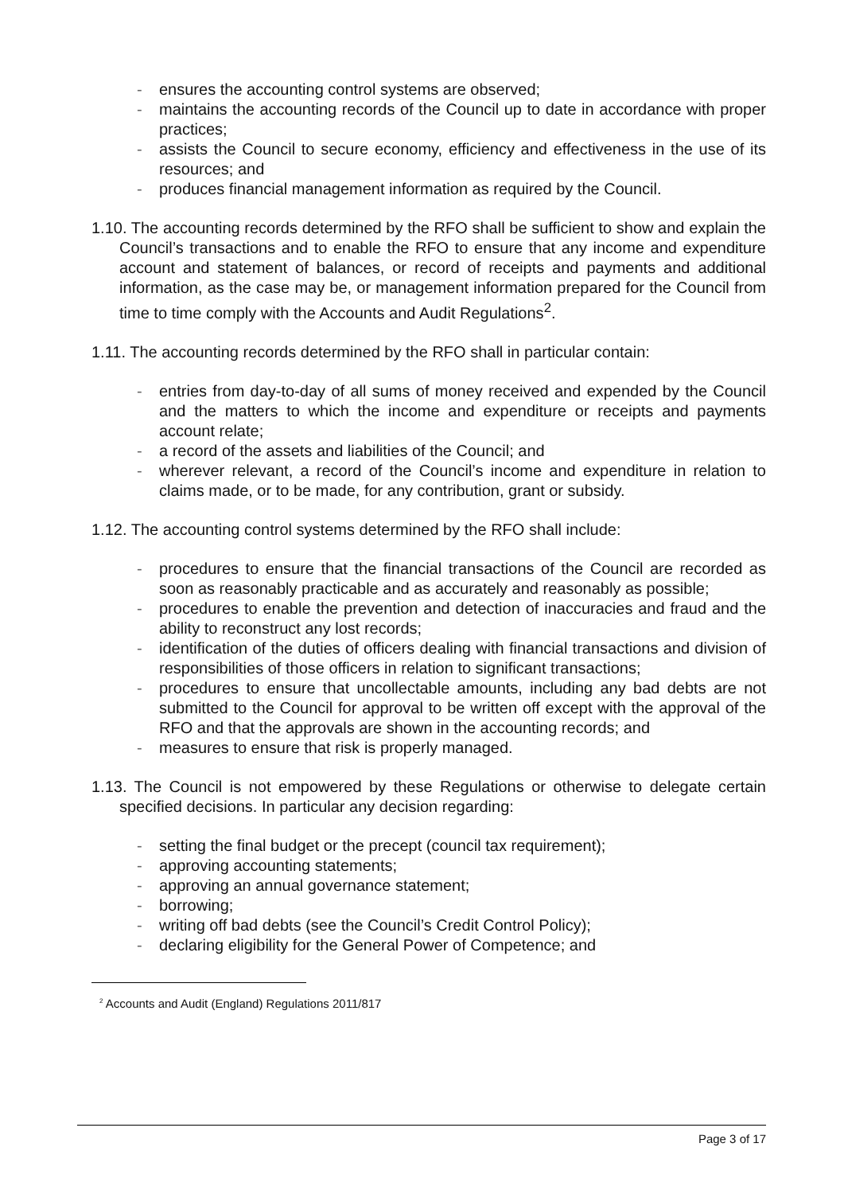- ensures the accounting control systems are observed;
- maintains the accounting records of the Council up to date in accordance with proper practices;
- assists the Council to secure economy, efficiency and effectiveness in the use of its resources; and
- produces financial management information as required by the Council.
1.10. The accounting records determined by the RFO shall be sufficient to show and explain the Council’s transactions and to enable the RFO to ensure that any income and expenditure account and statement of balances, or record of receipts and payments and additional information, as the case may be, or management information prepared for the Council from time to time comply with the Accounts and Audit Regulations<sup>2</sup>.
1.11. The accounting records determined by the RFO shall in particular contain:
- entries from day-to-day of all sums of money received and expended by the Council and the matters to which the income and expenditure or receipts and payments account relate;
- a record of the assets and liabilities of the Council; and
- wherever relevant, a record of the Council’s income and expenditure in relation to claims made, or to be made, for any contribution, grant or subsidy.
1.12. The accounting control systems determined by the RFO shall include:
- procedures to ensure that the financial transactions of the Council are recorded as soon as reasonably practicable and as accurately and reasonably as possible;
- procedures to enable the prevention and detection of inaccuracies and fraud and the ability to reconstruct any lost records;
- identification of the duties of officers dealing with financial transactions and division of responsibilities of those officers in relation to significant transactions;
- procedures to ensure that uncollectable amounts, including any bad debts are not submitted to the Council for approval to be written off except with the approval of the RFO and that the approvals are shown in the accounting records; and
- measures to ensure that risk is properly managed.
1.13. The Council is not empowered by these Regulations or otherwise to delegate certain specified decisions. In particular any decision regarding:
- setting the final budget or the precept (council tax requirement);
- approving accounting statements;
- approving an annual governance statement;
- borrowing;
- writing off bad debts (see the Council’s Credit Control Policy);
- declaring eligibility for the General Power of Competence; and
<sup>2</sup> Accounts and Audit (England) Regulations 2011/817
Page 3 of 17